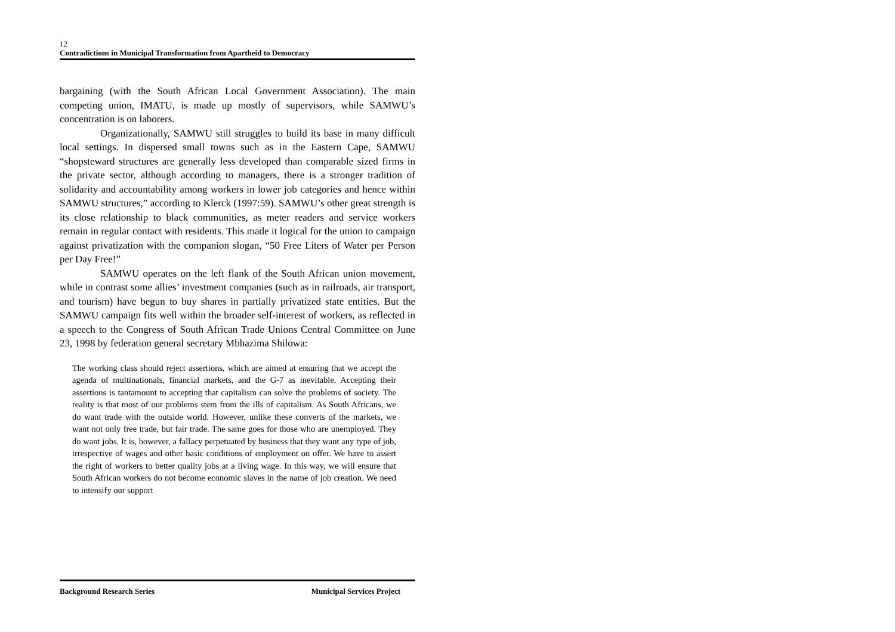12
Contradictions in Municipal Transformation from Apartheid to Democracy
bargaining (with the South African Local Government Association). The main competing union, IMATU, is made up mostly of supervisors, while SAMWU’s concentration is on laborers.
Organizationally, SAMWU still struggles to build its base in many difficult local settings. In dispersed small towns such as in the Eastern Cape, SAMWU “shopsteward structures are generally less developed than comparable sized firms in the private sector, although according to managers, there is a stronger tradition of solidarity and accountability among workers in lower job categories and hence within SAMWU structures,” according to Klerck (1997:59). SAMWU’s other great strength is its close relationship to black communities, as meter readers and service workers remain in regular contact with residents. This made it logical for the union to campaign against privatization with the companion slogan, “50 Free Liters of Water per Person per Day Free!”
SAMWU operates on the left flank of the South African union movement, while in contrast some allies’ investment companies (such as in railroads, air transport, and tourism) have begun to buy shares in partially privatized state entities. But the SAMWU campaign fits well within the broader self-interest of workers, as reflected in a speech to the Congress of South African Trade Unions Central Committee on June 23, 1998 by federation general secretary Mbhazima Shilowa:
The working class should reject assertions, which are aimed at ensuring that we accept the agenda of multinationals, financial markets, and the G-7 as inevitable. Accepting their assertions is tantamount to accepting that capitalism can solve the problems of society. The reality is that most of our problems stem from the ills of capitalism. As South Africans, we do want trade with the outside world. However, unlike these converts of the markets, we want not only free trade, but fair trade. The same goes for those who are unemployed. They do want jobs. It is, however, a fallacy perpetuated by business that they want any type of job, irrespective of wages and other basic conditions of employment on offer. We have to assert the right of workers to better quality jobs at a living wage. In this way, we will ensure that South African workers do not become economic slaves in the name of job creation. We need to intensify our support
Background Research Series Municipal Services Project